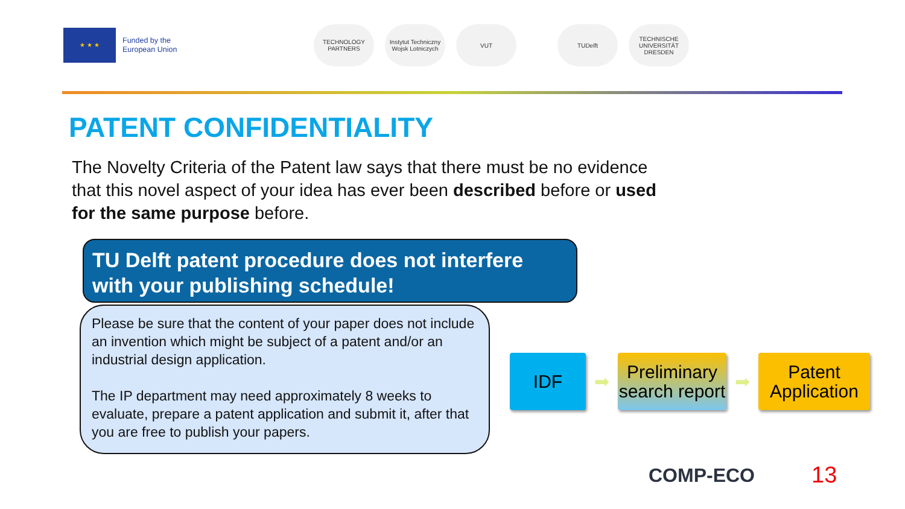★ ★ ★
Funded by the
European Union
TECHNOLOGY PARTNERS
Instytut Techniczny Wojsk Lotniczych
VUT TUDelft
TECHNISCHE UNIVERSITÄT DRESDEN
PATENT CONFIDENTIALITY
The Novelty Criteria of the Patent law says that there must be no evidence that this novel aspect of your idea has ever been described before or used for the same purpose before.
TU Delft patent procedure does not interfere with your publishing schedule!
Please be sure that the content of your paper does not include an invention which might be subject of a patent and/or an industrial design application.
The IP department may need approximately 8 weeks to evaluate, prepare a patent application and submit it, after that you are free to publish your papers.
IDF
➡
Preliminary search report
➡
Patent Application
COMP-ECO 13